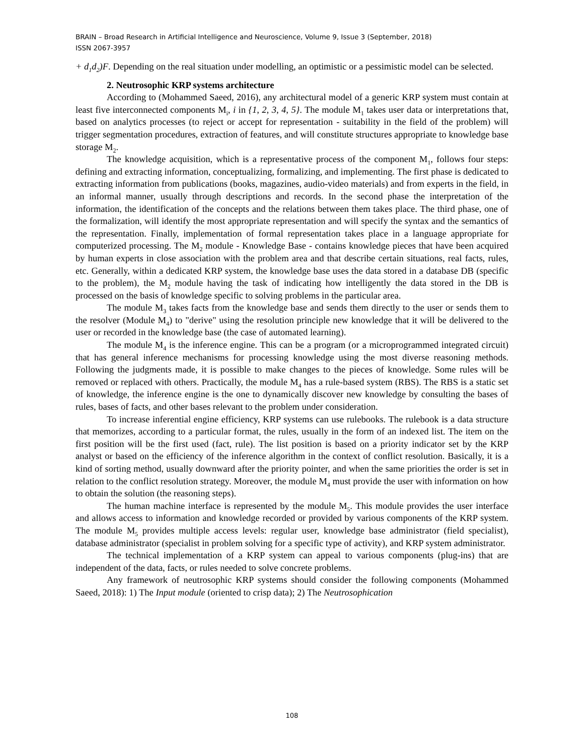BRAIN – Broad Research in Artificial Intelligence and Neuroscience, Volume 9, Issue 3 (September, 2018)
ISSN 2067-3957
+ d<sub>1</sub>d<sub>2</sub>)F. Depending on the real situation under modelling, an optimistic or a pessimistic model can be selected.
2. Neutrosophic KRP systems architecture
According to (Mohammed Saeed, 2016), any architectural model of a generic KRP system must contain at least five interconnected components M<sub>i</sub>, i in {1, 2, 3, 4, 5}. The module M<sub>1</sub> takes user data or interpretations that, based on analytics processes (to reject or accept for representation - suitability in the field of the problem) will trigger segmentation procedures, extraction of features, and will constitute structures appropriate to knowledge base storage M<sub>2</sub>.
The knowledge acquisition, which is a representative process of the component M<sub>1</sub>, follows four steps: defining and extracting information, conceptualizing, formalizing, and implementing. The first phase is dedicated to extracting information from publications (books, magazines, audio-video materials) and from experts in the field, in an informal manner, usually through descriptions and records. In the second phase the interpretation of the information, the identification of the concepts and the relations between them takes place. The third phase, one of the formalization, will identify the most appropriate representation and will specify the syntax and the semantics of the representation. Finally, implementation of formal representation takes place in a language appropriate for computerized processing. The M<sub>2</sub> module - Knowledge Base - contains knowledge pieces that have been acquired by human experts in close association with the problem area and that describe certain situations, real facts, rules, etc. Generally, within a dedicated KRP system, the knowledge base uses the data stored in a database DB (specific to the problem), the M<sub>2</sub> module having the task of indicating how intelligently the data stored in the DB is processed on the basis of knowledge specific to solving problems in the particular area.
The module M<sub>3</sub> takes facts from the knowledge base and sends them directly to the user or sends them to the resolver (Module M<sub>4</sub>) to "derive" using the resolution principle new knowledge that it will be delivered to the user or recorded in the knowledge base (the case of automated learning).
The module M<sub>4</sub> is the inference engine. This can be a program (or a microprogrammed integrated circuit) that has general inference mechanisms for processing knowledge using the most diverse reasoning methods. Following the judgments made, it is possible to make changes to the pieces of knowledge. Some rules will be removed or replaced with others. Practically, the module M<sub>4</sub> has a rule-based system (RBS). The RBS is a static set of knowledge, the inference engine is the one to dynamically discover new knowledge by consulting the bases of rules, bases of facts, and other bases relevant to the problem under consideration.
To increase inferential engine efficiency, KRP systems can use rulebooks. The rulebook is a data structure that memorizes, according to a particular format, the rules, usually in the form of an indexed list. The item on the first position will be the first used (fact, rule). The list position is based on a priority indicator set by the KRP analyst or based on the efficiency of the inference algorithm in the context of conflict resolution. Basically, it is a kind of sorting method, usually downward after the priority pointer, and when the same priorities the order is set in relation to the conflict resolution strategy. Moreover, the module M<sub>4</sub> must provide the user with information on how to obtain the solution (the reasoning steps).
The human machine interface is represented by the module M<sub>5</sub>. This module provides the user interface and allows access to information and knowledge recorded or provided by various components of the KRP system. The module M<sub>5</sub> provides multiple access levels: regular user, knowledge base administrator (field specialist), database administrator (specialist in problem solving for a specific type of activity), and KRP system administrator.
The technical implementation of a KRP system can appeal to various components (plug-ins) that are independent of the data, facts, or rules needed to solve concrete problems.
Any framework of neutrosophic KRP systems should consider the following components (Mohammed Saeed, 2018): 1) The Input module (oriented to crisp data); 2) The Neutrosophication
108